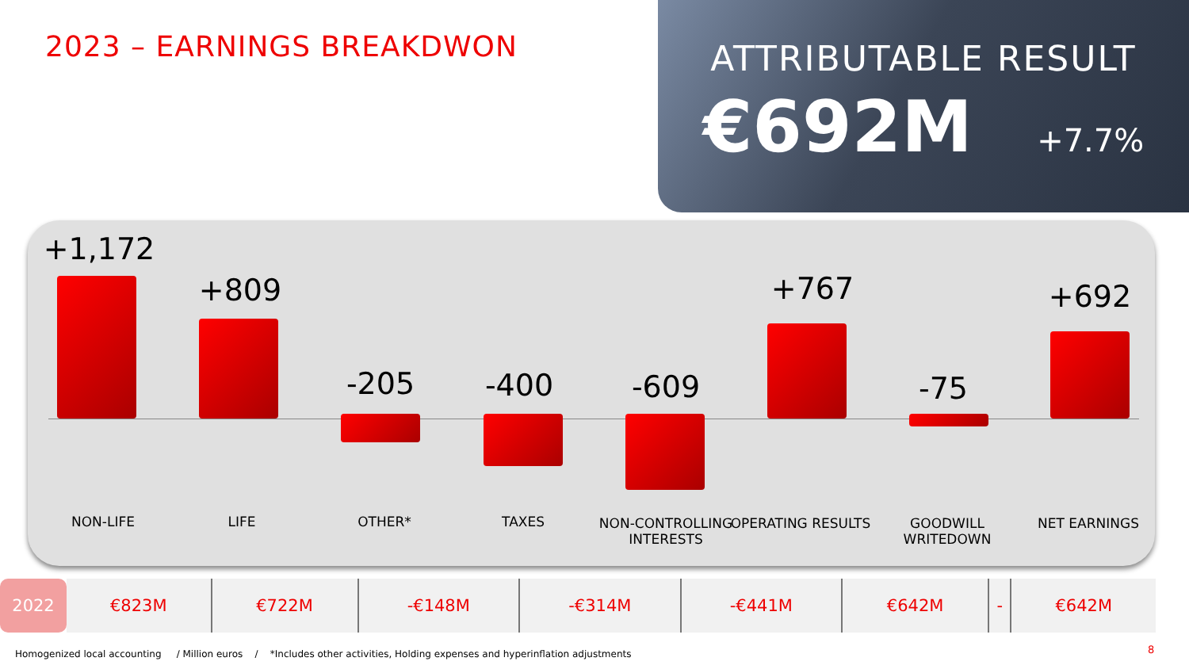2023 – EARNINGS BREAKDWON
ATTRIBUTABLE RESULT
€692M +7.7%
+1,172
+809
-205 -400 -609
+767
-75
+692
NON-LIFE LIFE OTHER* TAXES
NON-CONTROLLING INTERESTS
OPERATING RESULTS GOODWILL WRITEDOWN NET EARNINGS
| 2022 | €823M | €722M | -€148M | -€314M | -€441M | €642M | - | €642M |
Homogenized local accounting / Million euros / *Includes other activities, Holding expenses and hyperinflation adjustments
8